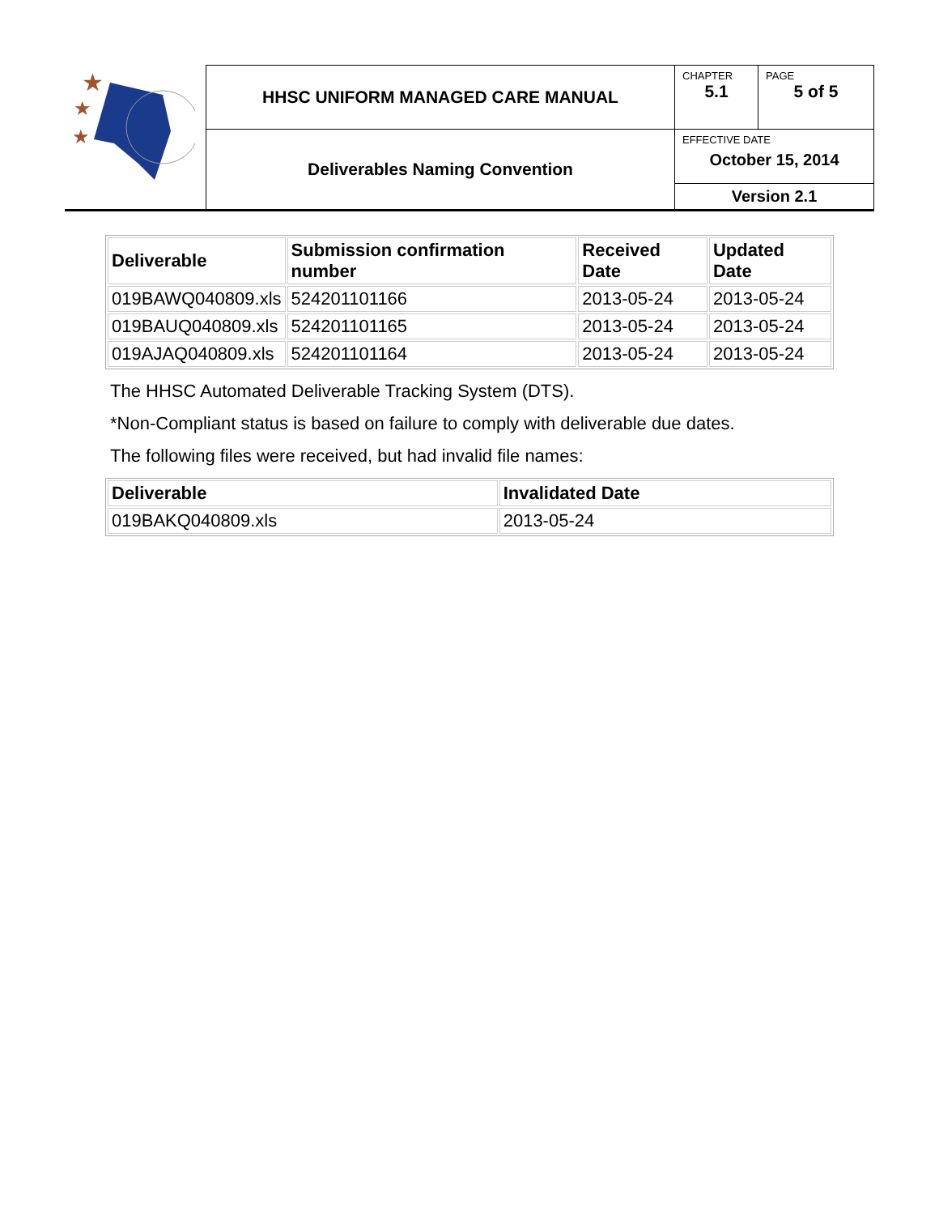| ★ ★ ★ | HHSC UNIFORM MANAGED CARE MANUAL | CHAPTER 5.1 | PAGE 5 of 5 |
| | Deliverables Naming Convention | EFFECTIVE DATE October 15, 2014 | |
| | | Version 2.1 | |
| Deliverable | Submission confirmation number | Received Date | Updated Date |
| --- | --- | --- | --- |
| 019BAWQ040809.xls | 524201101166 | 2013-05-24 | 2013-05-24 |
| 019BAUQ040809.xls | 524201101165 | 2013-05-24 | 2013-05-24 |
| 019AJAQ040809.xls | 524201101164 | 2013-05-24 | 2013-05-24 |
The HHSC Automated Deliverable Tracking System (DTS).
*Non-Compliant status is based on failure to comply with deliverable due dates.
The following files were received, but had invalid file names:
| Deliverable | Invalidated Date |
| --- | --- |
| 019BAKQ040809.xls | 2013-05-24 |